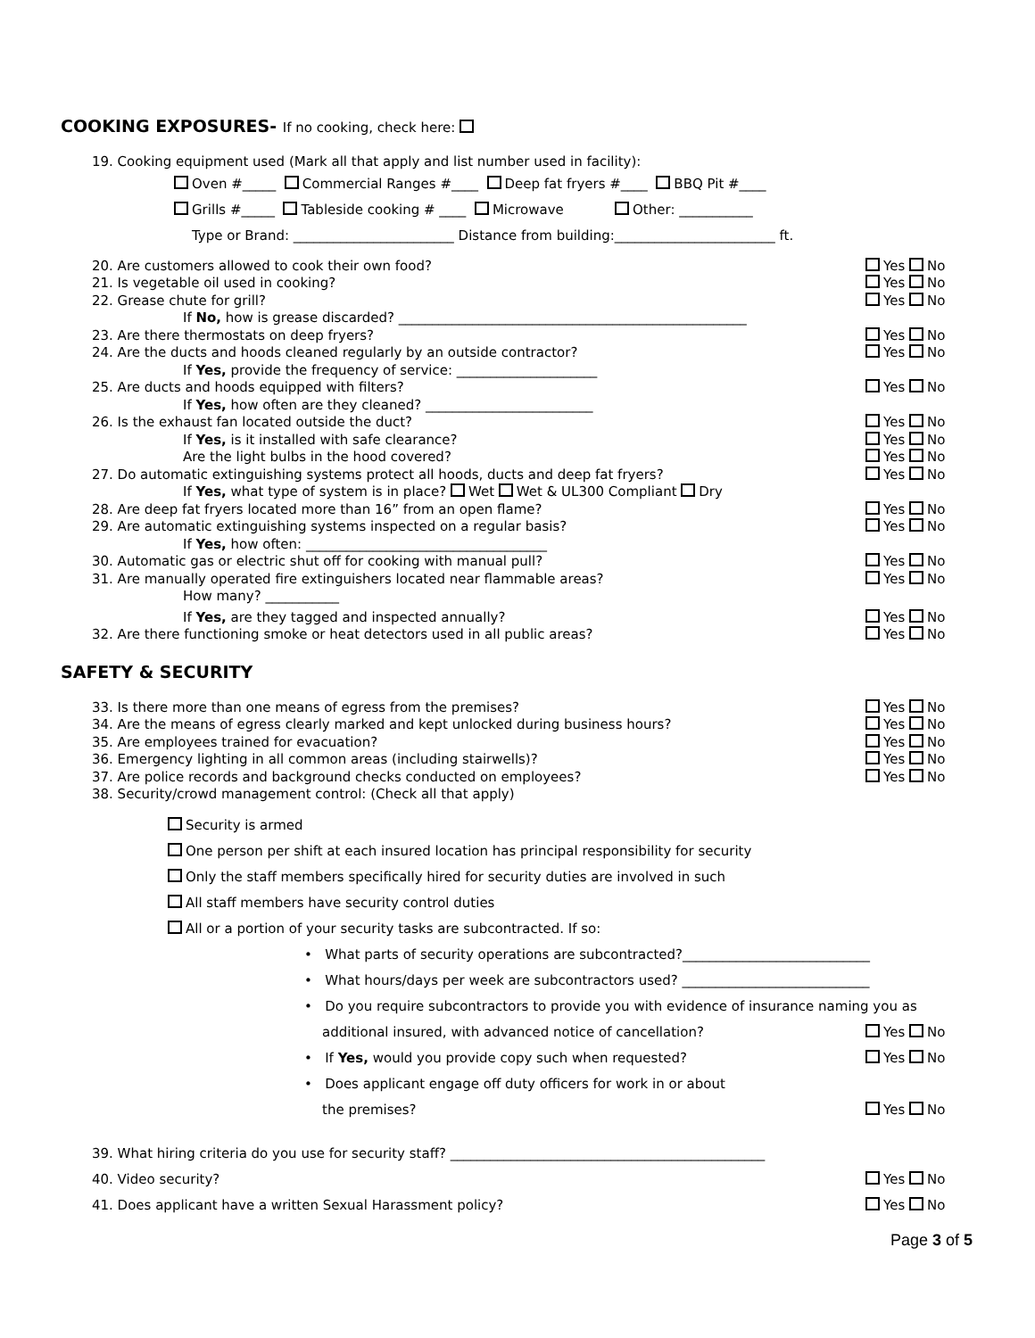COOKING EXPOSURES- If no cooking, check here:
19. Cooking equipment used (Mark all that apply and list number used in facility):
Oven #_____ Commercial Ranges #____ Deep fat fryers #____ BBQ Pit #____
Grills #_____ Tableside cooking # ____ Microwave Other: ___________
Type or Brand: ________________________ Distance from building:________________________ ft.
20. Are customers allowed to cook their own food?
Yes No
21. Is vegetable oil used in cooking?
Yes No
22. Grease chute for grill? Yes No
If No, how is grease discarded? ____________________________________________________
23. Are there thermostats on deep fryers?
Yes No
24. Are the ducts and hoods cleaned regularly by an outside contractor?
Yes No
If Yes, provide the frequency of service: _____________________
25. Are ducts and hoods equipped with filters?
Yes No
If Yes, how often are they cleaned? _________________________
26. Is the exhaust fan located outside the duct?
Yes No
If Yes, is it installed with safe clearance?
Yes No
Are the light bulbs in the hood covered?
Yes No
27. Do automatic extinguishing systems protect all hoods, ducts and deep fat fryers?
Yes No
If Yes, what type of system is in place? Wet Wet & UL300 Compliant Dry
28. Are deep fat fryers located more than 16” from an open flame?
Yes No
29. Are automatic extinguishing systems inspected on a regular basis?
Yes No
If Yes, how often: ____________________________________
30. Automatic gas or electric shut off for cooking with manual pull?
Yes No
31. Are manually operated fire extinguishers located near flammable areas?
Yes No
How many? ___________
If Yes, are they tagged and inspected annually?
Yes No
32. Are there functioning smoke or heat detectors used in all public areas?
Yes No
SAFETY & SECURITY
33. Is there more than one means of egress from the premises?
Yes No
34. Are the means of egress clearly marked and kept unlocked during business hours?
Yes No
35. Are employees trained for evacuation?
Yes No
36. Emergency lighting in all common areas (including stairwells)?
Yes No
37. Are police records and background checks conducted on employees?
Yes No
38. Security/crowd management control: (Check all that apply)
Security is armed
One person per shift at each insured location has principal responsibility for security
Only the staff members specifically hired for security duties are involved in such
All staff members have security control duties
All or a portion of your security tasks are subcontracted. If so:
• What parts of security operations are subcontracted?____________________________
• What hours/days per week are subcontractors used? ____________________________
• Do you require subcontractors to provide you with evidence of insurance naming you as
additional insured, with advanced notice of cancellation? Yes No
• If Yes, would you provide copy such when requested? Yes No
• Does applicant engage off duty officers for work in or about
the premises? Yes No
39. What hiring criteria do you use for security staff? _______________________________________________
40. Video security? Yes No
41. Does applicant have a written Sexual Harassment policy?
Yes No
Page 3 of 5